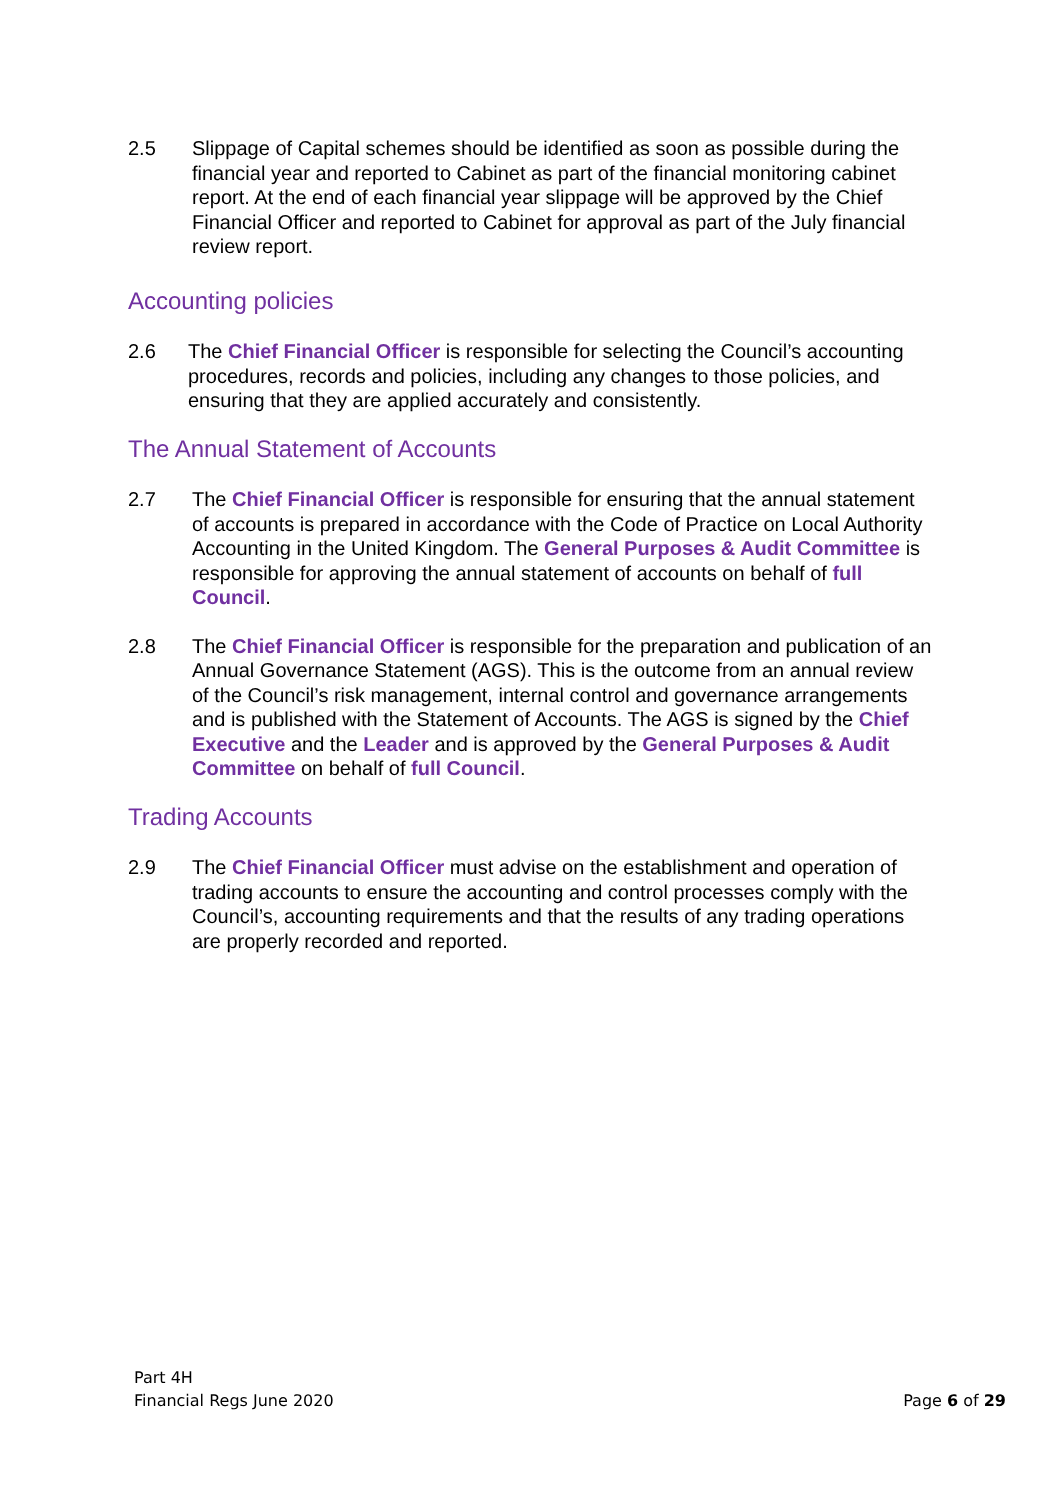2.5 Slippage of Capital schemes should be identified as soon as possible during the financial year and reported to Cabinet as part of the financial monitoring cabinet report. At the end of each financial year slippage will be approved by the Chief Financial Officer and reported to Cabinet for approval as part of the July financial review report.
Accounting policies
2.6 The Chief Financial Officer is responsible for selecting the Council’s accounting procedures, records and policies, including any changes to those policies, and ensuring that they are applied accurately and consistently.
The Annual Statement of Accounts
2.7 The Chief Financial Officer is responsible for ensuring that the annual statement of accounts is prepared in accordance with the Code of Practice on Local Authority Accounting in the United Kingdom. The General Purposes & Audit Committee is responsible for approving the annual statement of accounts on behalf of full Council.
2.8 The Chief Financial Officer is responsible for the preparation and publication of an Annual Governance Statement (AGS). This is the outcome from an annual review of the Council’s risk management, internal control and governance arrangements and is published with the Statement of Accounts. The AGS is signed by the Chief Executive and the Leader and is approved by the General Purposes & Audit Committee on behalf of full Council.
Trading Accounts
2.9 The Chief Financial Officer must advise on the establishment and operation of trading accounts to ensure the accounting and control processes comply with the Council’s, accounting requirements and that the results of any trading operations are properly recorded and reported.
Part 4H
Financial Regs June 2020
Page 6 of 29